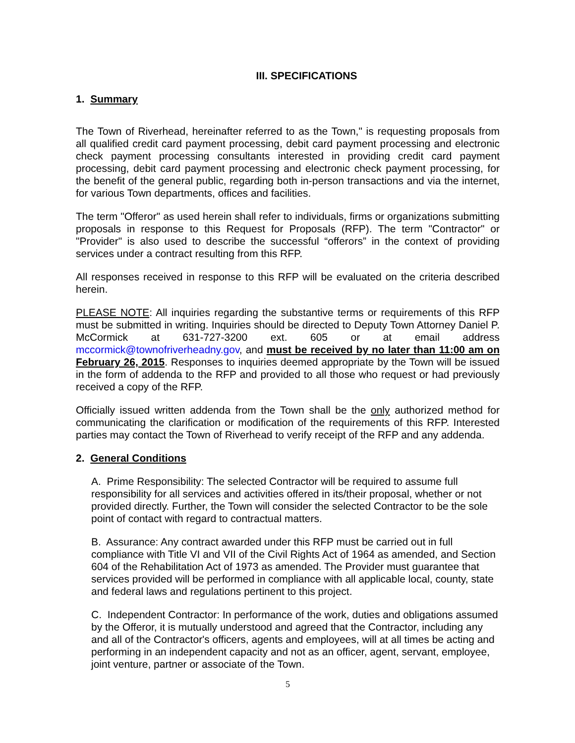III. SPECIFICATIONS
1. Summary
The Town of Riverhead, hereinafter referred to as the Town," is requesting proposals from all qualified credit card payment processing, debit card payment processing and electronic check payment processing consultants interested in providing credit card payment processing, debit card payment processing and electronic check payment processing, for the benefit of the general public, regarding both in-person transactions and via the internet, for various Town departments, offices and facilities.
The term "Offeror" as used herein shall refer to individuals, firms or organizations submitting proposals in response to this Request for Proposals (RFP). The term "Contractor" or "Provider" is also used to describe the successful “offerors” in the context of providing services under a contract resulting from this RFP.
All responses received in response to this RFP will be evaluated on the criteria described herein.
PLEASE NOTE: All inquiries regarding the substantive terms or requirements of this RFP must be submitted in writing. Inquiries should be directed to Deputy Town Attorney Daniel P. McCormick at 631-727-3200 ext. 605 or at email address mccormick@townofriverheadny.gov, and must be received by no later than 11:00 am on February 26, 2015. Responses to inquiries deemed appropriate by the Town will be issued in the form of addenda to the RFP and provided to all those who request or had previously received a copy of the RFP.
Officially issued written addenda from the Town shall be the only authorized method for communicating the clarification or modification of the requirements of this RFP. Interested parties may contact the Town of Riverhead to verify receipt of the RFP and any addenda.
2. General Conditions
A. Prime Responsibility: The selected Contractor will be required to assume full responsibility for all services and activities offered in its/their proposal, whether or not provided directly. Further, the Town will consider the selected Contractor to be the sole point of contact with regard to contractual matters.
B. Assurance: Any contract awarded under this RFP must be carried out in full compliance with Title VI and VII of the Civil Rights Act of 1964 as amended, and Section 604 of the Rehabilitation Act of 1973 as amended. The Provider must guarantee that services provided will be performed in compliance with all applicable local, county, state and federal laws and regulations pertinent to this project.
C. Independent Contractor: In performance of the work, duties and obligations assumed by the Offeror, it is mutually understood and agreed that the Contractor, including any and all of the Contractor's officers, agents and employees, will at all times be acting and performing in an independent capacity and not as an officer, agent, servant, employee, joint venture, partner or associate of the Town.
5